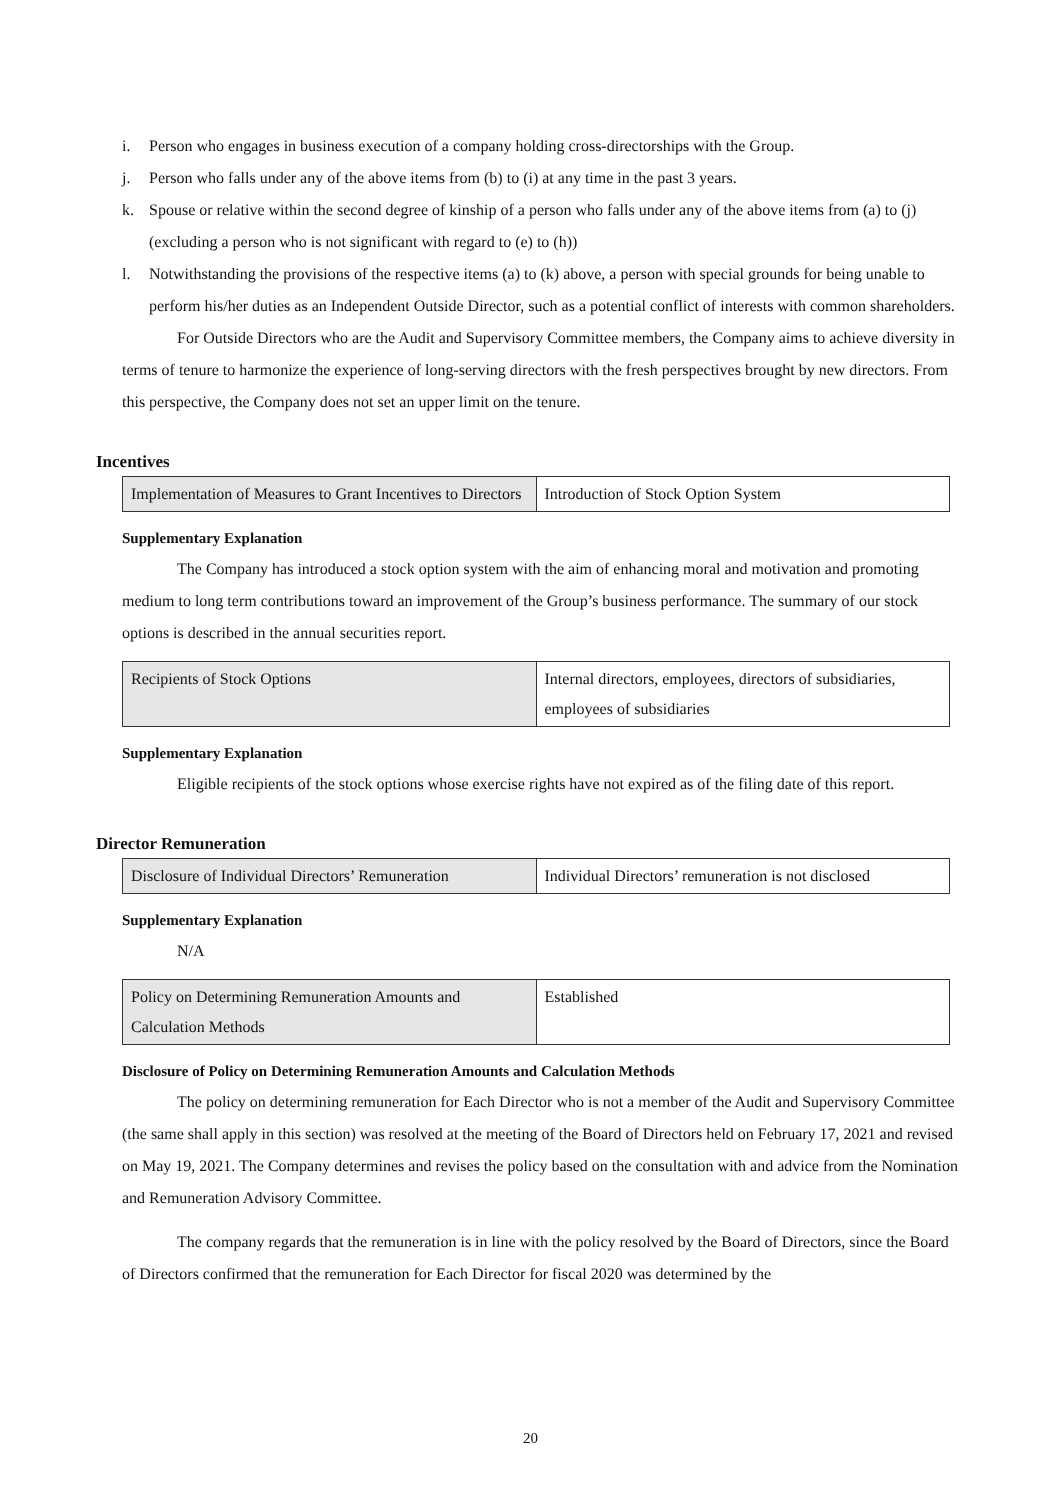i. Person who engages in business execution of a company holding cross-directorships with the Group.
j. Person who falls under any of the above items from (b) to (i) at any time in the past 3 years.
k. Spouse or relative within the second degree of kinship of a person who falls under any of the above items from (a) to (j) (excluding a person who is not significant with regard to (e) to (h))
l. Notwithstanding the provisions of the respective items (a) to (k) above, a person with special grounds for being unable to perform his/her duties as an Independent Outside Director, such as a potential conflict of interests with common shareholders.
For Outside Directors who are the Audit and Supervisory Committee members, the Company aims to achieve diversity in terms of tenure to harmonize the experience of long-serving directors with the fresh perspectives brought by new directors. From this perspective, the Company does not set an upper limit on the tenure.
Incentives
| Implementation of Measures to Grant Incentives to Directors | Introduction of Stock Option System |
Supplementary Explanation
The Company has introduced a stock option system with the aim of enhancing moral and motivation and promoting medium to long term contributions toward an improvement of the Group’s business performance. The summary of our stock options is described in the annual securities report.
| Recipients of Stock Options | Internal directors, employees, directors of subsidiaries, employees of subsidiaries |
Supplementary Explanation
Eligible recipients of the stock options whose exercise rights have not expired as of the filing date of this report.
Director Remuneration
| Disclosure of Individual Directors’ Remuneration | Individual Directors’ remuneration is not disclosed |
Supplementary Explanation
N/A
| Policy on Determining Remuneration Amounts and Calculation Methods | Established |
Disclosure of Policy on Determining Remuneration Amounts and Calculation Methods
The policy on determining remuneration for Each Director who is not a member of the Audit and Supervisory Committee (the same shall apply in this section) was resolved at the meeting of the Board of Directors held on February 17, 2021 and revised on May 19, 2021. The Company determines and revises the policy based on the consultation with and advice from the Nomination and Remuneration Advisory Committee.
The company regards that the remuneration is in line with the policy resolved by the Board of Directors, since the Board of Directors confirmed that the remuneration for Each Director for fiscal 2020 was determined by the
20